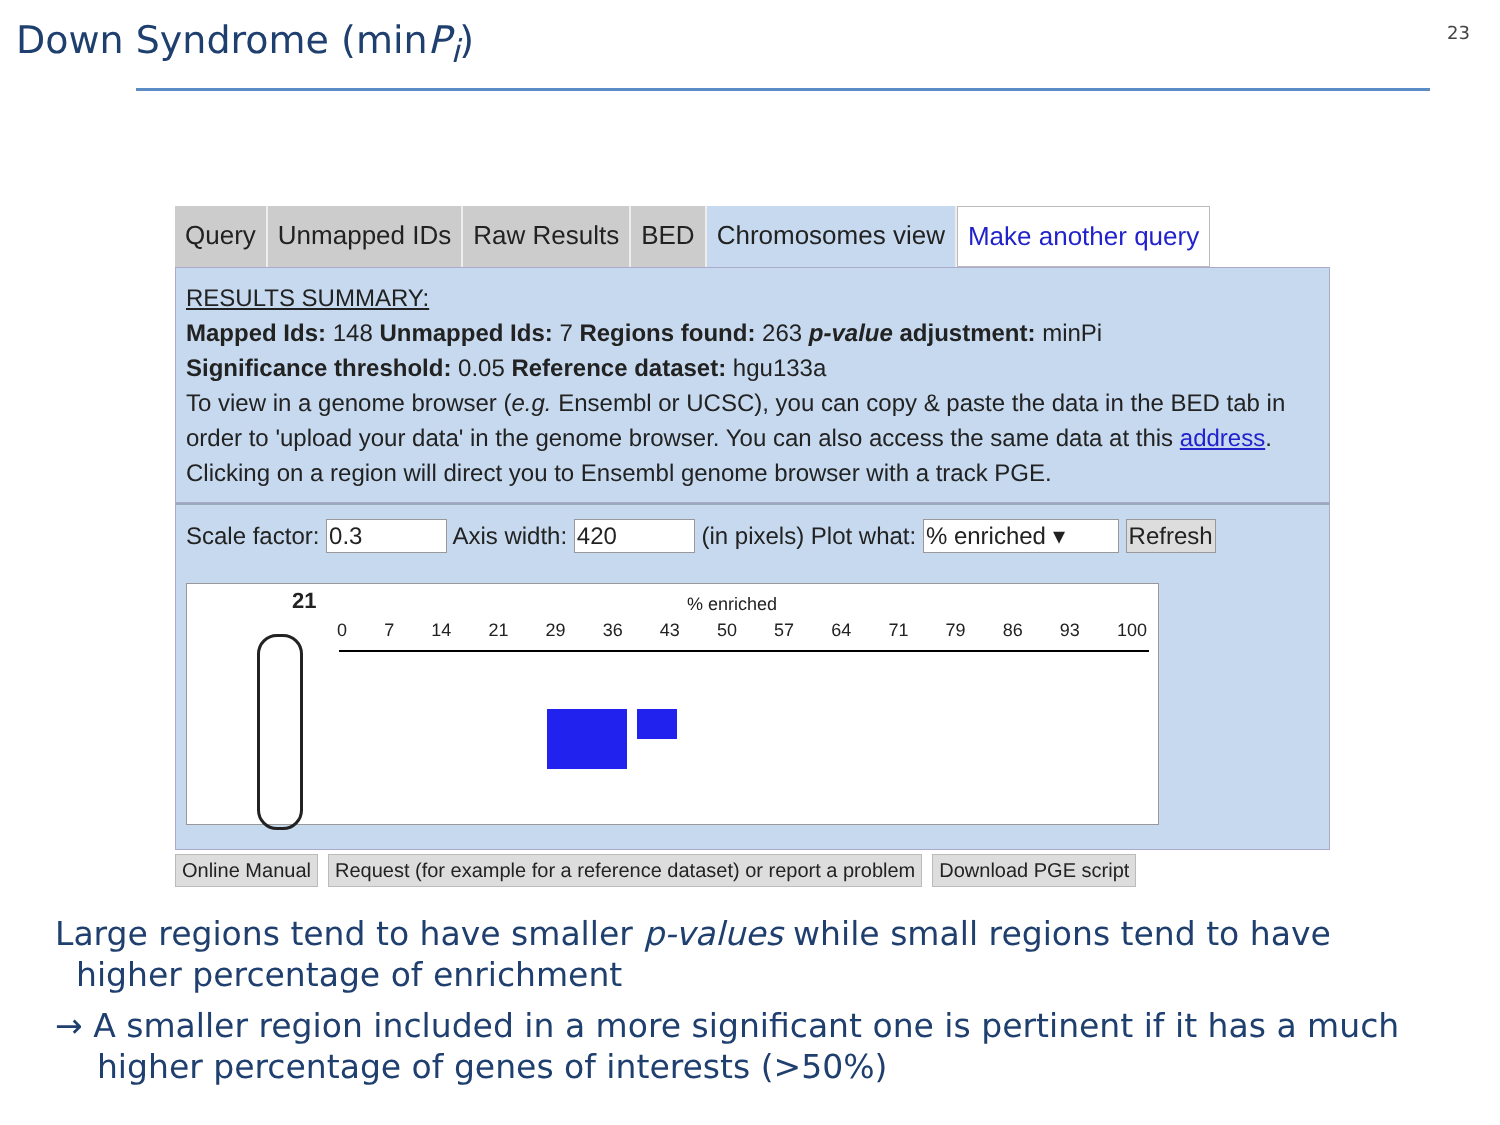Down Syndrome (minP<sub>i</sub>) 23
Query Unmapped IDs Raw Results BED Chromosomes view Make another query
RESULTS SUMMARY:
Mapped Ids: 148 Unmapped Ids: 7 Regions found: 263 p-value adjustment: minPi
Significance threshold: 0.05 Reference dataset: hgu133a
To view in a genome browser (e.g. Ensembl or UCSC), you can copy & paste the data in the BED tab in order to 'upload your data' in the genome browser. You can also access the same data at this address. Clicking on a region will direct you to Ensembl genome browser with a track PGE.
Scale factor: 0.3 Axis width: 420 (in pixels) Plot what: % enriched ▾ Refresh
21 % enriched
0 7 14 21 29 36 43 50 57 64 71 79 86 93 100
Online Manual Request (for example for a reference dataset) or report a problem
Download PGE script
Large regions tend to have smaller p-values while small regions tend to have
higher percentage of enrichment
→ A smaller region included in a more significant one is pertinent if it has a much
higher percentage of genes of interests (>50%)